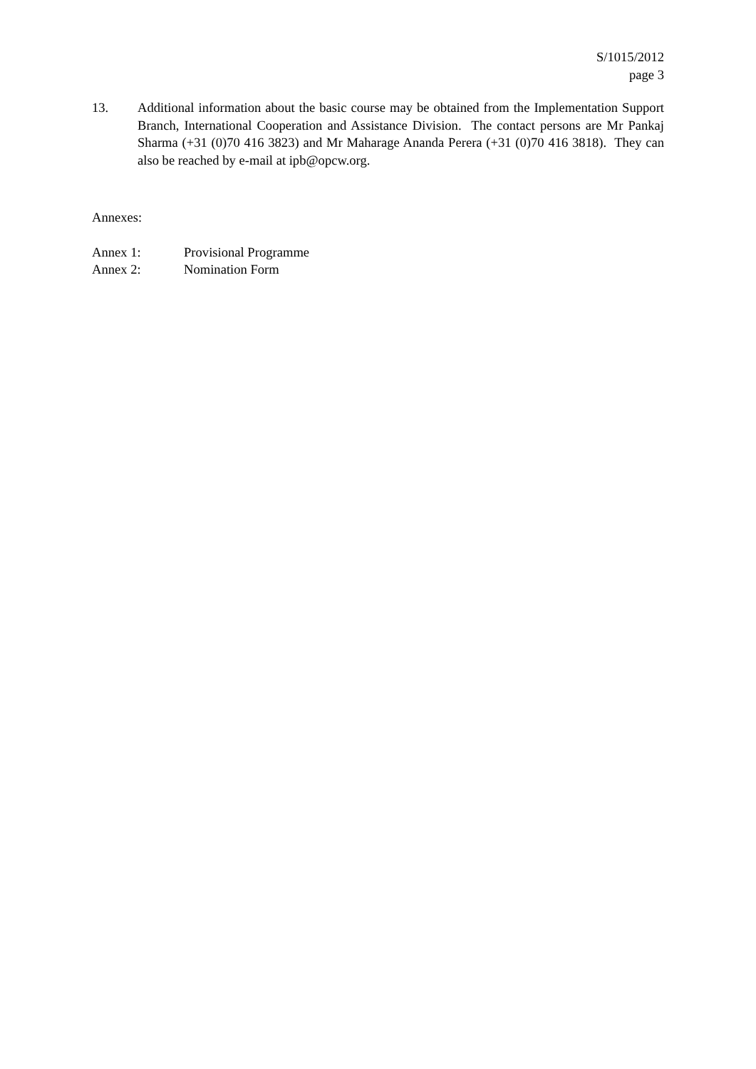S/1015/2012
page 3
13. Additional information about the basic course may be obtained from the Implementation Support Branch, International Cooperation and Assistance Division. The contact persons are Mr Pankaj Sharma (+31 (0)70 416 3823) and Mr Maharage Ananda Perera (+31 (0)70 416 3818). They can also be reached by e-mail at ipb@opcw.org.
Annexes:
Annex 1: Provisional Programme
Annex 2: Nomination Form